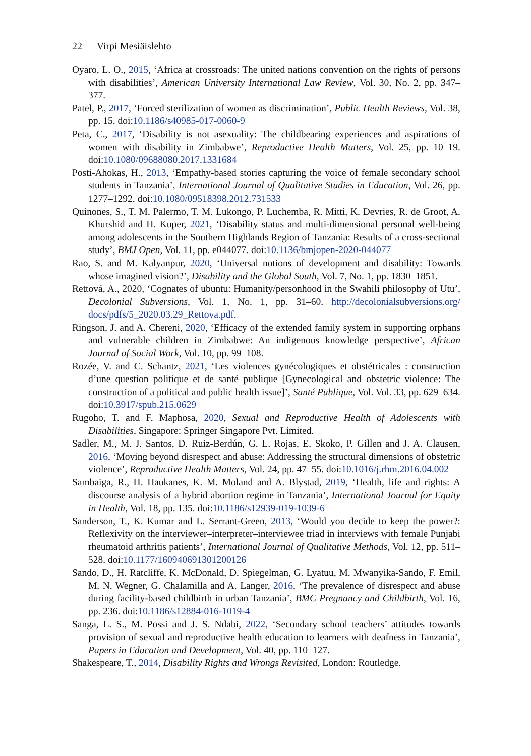22 Virpi Mesiäislehto
Oyaro, L. O., 2015, ‘Africa at crossroads: The united nations convention on the rights of persons with disabilities’, American University International Law Review, Vol. 30, No. 2, pp. 347–377.
Patel, P., 2017, ‘Forced sterilization of women as discrimination’, Public Health Reviews, Vol. 38, pp. 15. doi:10.1186/s40985-017-0060-9
Peta, C., 2017, ‘Disability is not asexuality: The childbearing experiences and aspirations of women with disability in Zimbabwe’, Reproductive Health Matters, Vol. 25, pp. 10–19. doi:10.1080/09688080.2017.1331684
Posti-Ahokas, H., 2013, ‘Empathy-based stories capturing the voice of female secondary school students in Tanzania’, International Journal of Qualitative Studies in Education, Vol. 26, pp. 1277–1292. doi:10.1080/09518398.2012.731533
Quinones, S., T. M. Palermo, T. M. Lukongo, P. Luchemba, R. Mitti, K. Devries, R. de Groot, A. Khurshid and H. Kuper, 2021, ‘Disability status and multi-dimensional personal well-being among adolescents in the Southern Highlands Region of Tanzania: Results of a cross-sectional study’, BMJ Open, Vol. 11, pp. e044077. doi:10.1136/bmjopen-2020-044077
Rao, S. and M. Kalyanpur, 2020, ‘Universal notions of development and disability: Towards whose imagined vision?’, Disability and the Global South, Vol. 7, No. 1, pp. 1830–1851.
Rettová, A., 2020, ‘Cognates of ubuntu: Humanity/personhood in the Swahili philosophy of Utu’, Decolonial Subversions, Vol. 1, No. 1, pp. 31–60. http://decolonialsubversions.org/ docs/pdfs/5_2020.03.29_Rettova.pdf.
Ringson, J. and A. Chereni, 2020, ‘Efficacy of the extended family system in supporting orphans and vulnerable children in Zimbabwe: An indigenous knowledge perspective’, African Journal of Social Work, Vol. 10, pp. 99–108.
Rozée, V. and C. Schantz, 2021, ‘Les violences gynécologiques et obstétricales : construction d’une question politique et de santé publique [Gynecological and obstetric violence: The construction of a political and public health issue]’, Santé Publique, Vol. Vol. 33, pp. 629–634. doi:10.3917/spub.215.0629
Rugoho, T. and F. Maphosa, 2020, Sexual and Reproductive Health of Adolescents with Disabilities, Singapore: Springer Singapore Pvt. Limited.
Sadler, M., M. J. Santos, D. Ruiz-Berdún, G. L. Rojas, E. Skoko, P. Gillen and J. A. Clausen, 2016, ‘Moving beyond disrespect and abuse: Addressing the structural dimensions of obstetric violence’, Reproductive Health Matters, Vol. 24, pp. 47–55. doi:10.1016/j.rhm.2016.04.002
Sambaiga, R., H. Haukanes, K. M. Moland and A. Blystad, 2019, ‘Health, life and rights: A discourse analysis of a hybrid abortion regime in Tanzania’, International Journal for Equity in Health, Vol. 18, pp. 135. doi:10.1186/s12939-019-1039-6
Sanderson, T., K. Kumar and L. Serrant-Green, 2013, ‘Would you decide to keep the power?: Reflexivity on the interviewer–interpreter–interviewee triad in interviews with female Punjabi rheumatoid arthritis patients’, International Journal of Qualitative Methods, Vol. 12, pp. 511–528. doi:10.1177/160940691301200126
Sando, D., H. Ratcliffe, K. McDonald, D. Spiegelman, G. Lyatuu, M. Mwanyika-Sando, F. Emil, M. N. Wegner, G. Chalamilla and A. Langer, 2016, ‘The prevalence of disrespect and abuse during facility-based childbirth in urban Tanzania’, BMC Pregnancy and Childbirth, Vol. 16, pp. 236. doi:10.1186/s12884-016-1019-4
Sanga, L. S., M. Possi and J. S. Ndabi, 2022, ‘Secondary school teachers’ attitudes towards provision of sexual and reproductive health education to learners with deafness in Tanzania’, Papers in Education and Development, Vol. 40, pp. 110–127.
Shakespeare, T., 2014, Disability Rights and Wrongs Revisited, London: Routledge.